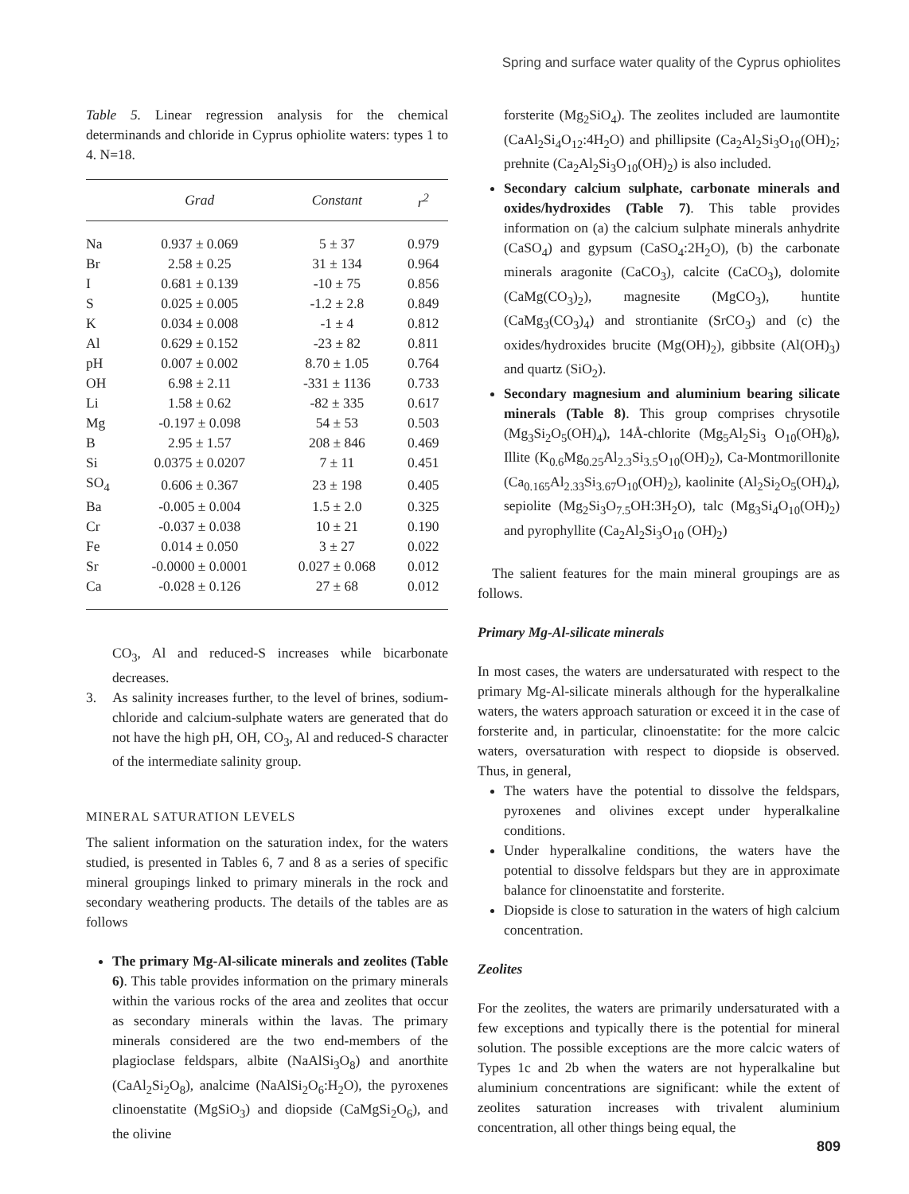Spring and surface water quality of the Cyprus ophiolites
Table 5. Linear regression analysis for the chemical determinands and chloride in Cyprus ophiolite waters: types 1 to 4. N=18.
| | Grad | Constant | r<sup>2</sup> |
| --- | --- | --- | --- |
| Na | 0.937 ± 0.069 | 5 ± 37 | 0.979 |
| Br | 2.58 ± 0.25 | 31 ± 134 | 0.964 |
| I | 0.681 ± 0.139 | -10 ± 75 | 0.856 |
| S | 0.025 ± 0.005 | -1.2 ± 2.8 | 0.849 |
| K | 0.034 ± 0.008 | -1 ± 4 | 0.812 |
| Al | 0.629 ± 0.152 | -23 ± 82 | 0.811 |
| pH | 0.007 ± 0.002 | 8.70 ± 1.05 | 0.764 |
| OH | 6.98 ± 2.11 | -331 ± 1136 | 0.733 |
| Li | 1.58 ± 0.62 | -82 ± 335 | 0.617 |
| Mg | -0.197 ± 0.098 | 54 ± 53 | 0.503 |
| B | 2.95 ± 1.57 | 208 ± 846 | 0.469 |
| Si | 0.0375 ± 0.0207 | 7 ± 11 | 0.451 |
| SO<sub>4</sub> | 0.606 ± 0.367 | 23 ± 198 | 0.405 |
| Ba | -0.005 ± 0.004 | 1.5 ± 2.0 | 0.325 |
| Cr | -0.037 ± 0.038 | 10 ± 21 | 0.190 |
| Fe | 0.014 ± 0.050 | 3 ± 27 | 0.022 |
| Sr | -0.0000 ± 0.0001 | 0.027 ± 0.068 | 0.012 |
| Ca | -0.028 ± 0.126 | 27 ± 68 | 0.012 |
CO<sub>3</sub>, Al and reduced-S increases while bicarbonate decreases.
3. As salinity increases further, to the level of brines, sodium-chloride and calcium-sulphate waters are generated that do not have the high pH, OH, CO<sub>3</sub>, Al and reduced-S character of the intermediate salinity group.
MINERAL SATURATION LEVELS
The salient information on the saturation index, for the waters studied, is presented in Tables 6, 7 and 8 as a series of specific mineral groupings linked to primary minerals in the rock and secondary weathering products. The details of the tables are as follows
The primary Mg-Al-silicate minerals and zeolites (Table 6). This table provides information on the primary minerals within the various rocks of the area and zeolites that occur as secondary minerals within the lavas. The primary minerals considered are the two end-members of the plagioclase feldspars, albite (NaAlSi<sub>3</sub>O<sub>8</sub>) and anorthite (CaAl<sub>2</sub>Si<sub>2</sub>O<sub>8</sub>), analcime (NaAlSi<sub>2</sub>O<sub>6</sub>:H<sub>2</sub>O), the pyroxenes clinoenstatite (MgSiO<sub>3</sub>) and diopside (CaMgSi<sub>2</sub>O<sub>6</sub>), and the olivine
forsterite (Mg<sub>2</sub>SiO<sub>4</sub>). The zeolites included are laumontite (CaAl<sub>2</sub>Si<sub>4</sub>O<sub>12</sub>:4H<sub>2</sub>O) and phillipsite (Ca<sub>2</sub>Al<sub>2</sub>Si<sub>3</sub>O<sub>10</sub>(OH)<sub>2</sub>; prehnite (Ca<sub>2</sub>Al<sub>2</sub>Si<sub>3</sub>O<sub>10</sub>(OH)<sub>2</sub>) is also included.
Secondary calcium sulphate, carbonate minerals and oxides/hydroxides (Table 7). This table provides information on (a) the calcium sulphate minerals anhydrite (CaSO<sub>4</sub>) and gypsum (CaSO<sub>4</sub>:2H<sub>2</sub>O), (b) the carbonate minerals aragonite (CaCO<sub>3</sub>), calcite (CaCO<sub>3</sub>), dolomite (CaMg(CO<sub>3</sub>)<sub>2</sub>), magnesite (MgCO<sub>3</sub>), huntite (CaMg<sub>3</sub>(CO<sub>3</sub>)<sub>4</sub>) and strontianite (SrCO<sub>3</sub>) and (c) the oxides/hydroxides brucite (Mg(OH)<sub>2</sub>), gibbsite (Al(OH)<sub>3</sub>) and quartz (SiO<sub>2</sub>).
Secondary magnesium and aluminium bearing silicate minerals (Table 8). This group comprises chrysotile (Mg<sub>3</sub>Si<sub>2</sub>O<sub>5</sub>(OH)<sub>4</sub>), 14Å-chlorite (Mg<sub>5</sub>Al<sub>2</sub>Si<sub>3</sub> O<sub>10</sub>(OH)<sub>8</sub>), Illite (K<sub>0.6</sub>Mg<sub>0.25</sub>Al<sub>2.3</sub>Si<sub>3.5</sub>O<sub>10</sub>(OH)<sub>2</sub>), Ca-Montmorillonite (Ca<sub>0.165</sub>Al<sub>2.33</sub>Si<sub>3.67</sub>O<sub>10</sub>(OH)<sub>2</sub>), kaolinite (Al<sub>2</sub>Si<sub>2</sub>O<sub>5</sub>(OH)<sub>4</sub>), sepiolite (Mg<sub>2</sub>Si<sub>3</sub>O<sub>7.5</sub>OH:3H<sub>2</sub>O), talc (Mg<sub>3</sub>Si<sub>4</sub>O<sub>10</sub>(OH)<sub>2</sub>) and pyrophyllite (Ca<sub>2</sub>Al<sub>2</sub>Si<sub>3</sub>O<sub>10</sub> (OH)<sub>2</sub>)
The salient features for the main mineral groupings are as follows.
Primary Mg-Al-silicate minerals
In most cases, the waters are undersaturated with respect to the primary Mg-Al-silicate minerals although for the hyperalkaline waters, the waters approach saturation or exceed it in the case of forsterite and, in particular, clinoenstatite: for the more calcic waters, oversaturation with respect to diopside is observed. Thus, in general,
The waters have the potential to dissolve the feldspars, pyroxenes and olivines except under hyperalkaline conditions.
Under hyperalkaline conditions, the waters have the potential to dissolve feldspars but they are in approximate balance for clinoenstatite and forsterite.
Diopside is close to saturation in the waters of high calcium concentration.
Zeolites
For the zeolites, the waters are primarily undersaturated with a few exceptions and typically there is the potential for mineral solution. The possible exceptions are the more calcic waters of Types 1c and 2b when the waters are not hyperalkaline but aluminium concentrations are significant: while the extent of zeolites saturation increases with trivalent aluminium concentration, all other things being equal, the
809